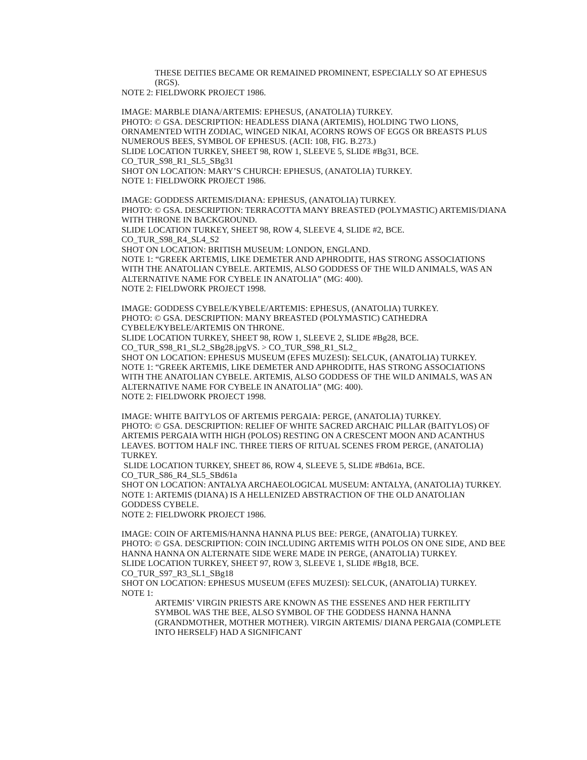THESE DEITIES BECAME OR REMAINED PROMINENT, ESPECIALLY SO AT EPHESUS (RGS).
NOTE 2: FIELDWORK PROJECT 1986.
IMAGE: MARBLE DIANA/ARTEMIS: EPHESUS, (ANATOLIA) TURKEY.
PHOTO: © GSA. DESCRIPTION: HEADLESS DIANA (ARTEMIS), HOLDING TWO LIONS, ORNAMENTED WITH ZODIAC, WINGED NIKAI, ACORNS ROWS OF EGGS OR BREASTS PLUS NUMEROUS BEES, SYMBOL OF EPHESUS. (ACII: 108, FIG. B.273.)
SLIDE LOCATION TURKEY, SHEET 98, ROW 1, SLEEVE 5, SLIDE #Bg31, BCE.
CO_TUR_S98_R1_SL5_SBg31
SHOT ON LOCATION: MARY’S CHURCH: EPHESUS, (ANATOLIA) TURKEY.
NOTE 1: FIELDWORK PROJECT 1986.
IMAGE: GODDESS ARTEMIS/DIANA: EPHESUS, (ANATOLIA) TURKEY.
PHOTO: © GSA. DESCRIPTION: TERRACOTTA MANY BREASTED (POLYMASTIC) ARTEMIS/DIANA WITH THRONE IN BACKGROUND.
SLIDE LOCATION TURKEY, SHEET 98, ROW 4, SLEEVE 4, SLIDE #2, BCE.
CO_TUR_S98_R4_SL4_S2
SHOT ON LOCATION: BRITISH MUSEUM: LONDON, ENGLAND.
NOTE 1: “GREEK ARTEMIS, LIKE DEMETER AND APHRODITE, HAS STRONG ASSOCIATIONS WITH THE ANATOLIAN CYBELE. ARTEMIS, ALSO GODDESS OF THE WILD ANIMALS, WAS AN ALTERNATIVE NAME FOR CYBELE IN ANATOLIA” (MG: 400).
NOTE 2: FIELDWORK PROJECT 1998.
IMAGE: GODDESS CYBELE/KYBELE/ARTEMIS: EPHESUS, (ANATOLIA) TURKEY.
PHOTO: © GSA. DESCRIPTION: MANY BREASTED (POLYMASTIC) CATHEDRA CYBELE/KYBELE/ARTEMIS ON THRONE.
SLIDE LOCATION TURKEY, SHEET 98, ROW 1, SLEEVE 2, SLIDE #Bg28, BCE.
CO_TUR_S98_R1_SL2_SBg28.jpgVS. > CO_TUR_S98_R1_SL2_
SHOT ON LOCATION: EPHESUS MUSEUM (EFES MUZESI): SELCUK, (ANATOLIA) TURKEY.
NOTE 1: “GREEK ARTEMIS, LIKE DEMETER AND APHRODITE, HAS STRONG ASSOCIATIONS WITH THE ANATOLIAN CYBELE. ARTEMIS, ALSO GODDESS OF THE WILD ANIMALS, WAS AN ALTERNATIVE NAME FOR CYBELE IN ANATOLIA” (MG: 400).
NOTE 2: FIELDWORK PROJECT 1998.
IMAGE: WHITE BAITYLOS OF ARTEMIS PERGAIA: PERGE, (ANATOLIA) TURKEY.
PHOTO: © GSA. DESCRIPTION: RELIEF OF WHITE SACRED ARCHAIC PILLAR (BAITYLOS) OF ARTEMIS PERGAIA WITH HIGH (POLOS) RESTING ON A CRESCENT MOON AND ACANTHUS LEAVES. BOTTOM HALF INC. THREE TIERS OF RITUAL SCENES FROM PERGE, (ANATOLIA) TURKEY.
SLIDE LOCATION TURKEY, SHEET 86, ROW 4, SLEEVE 5, SLIDE #Bd61a, BCE.
CO_TUR_S86_R4_SL5_SBd61a
SHOT ON LOCATION: ANTALYA ARCHAEOLOGICAL MUSEUM: ANTALYA, (ANATOLIA) TURKEY.
NOTE 1: ARTEMIS (DIANA) IS A HELLENIZED ABSTRACTION OF THE OLD ANATOLIAN GODDESS CYBELE.
NOTE 2: FIELDWORK PROJECT 1986.
IMAGE: COIN OF ARTEMIS/HANNA HANNA PLUS BEE: PERGE, (ANATOLIA) TURKEY.
PHOTO: © GSA. DESCRIPTION: COIN INCLUDING ARTEMIS WITH POLOS ON ONE SIDE, AND BEE HANNA HANNA ON ALTERNATE SIDE WERE MADE IN PERGE, (ANATOLIA) TURKEY.
SLIDE LOCATION TURKEY, SHEET 97, ROW 3, SLEEVE 1, SLIDE #Bg18, BCE.
CO_TUR_S97_R3_SL1_SBg18
SHOT ON LOCATION: EPHESUS MUSEUM (EFES MUZESI): SELCUK, (ANATOLIA) TURKEY.
NOTE 1:
ARTEMIS’ VIRGIN PRIESTS ARE KNOWN AS THE ESSENES AND HER FERTILITY SYMBOL WAS THE BEE, ALSO SYMBOL OF THE GODDESS HANNA HANNA (GRANDMOTHER, MOTHER MOTHER). VIRGIN ARTEMIS/ DIANA PERGAIA (COMPLETE INTO HERSELF) HAD A SIGNIFICANT